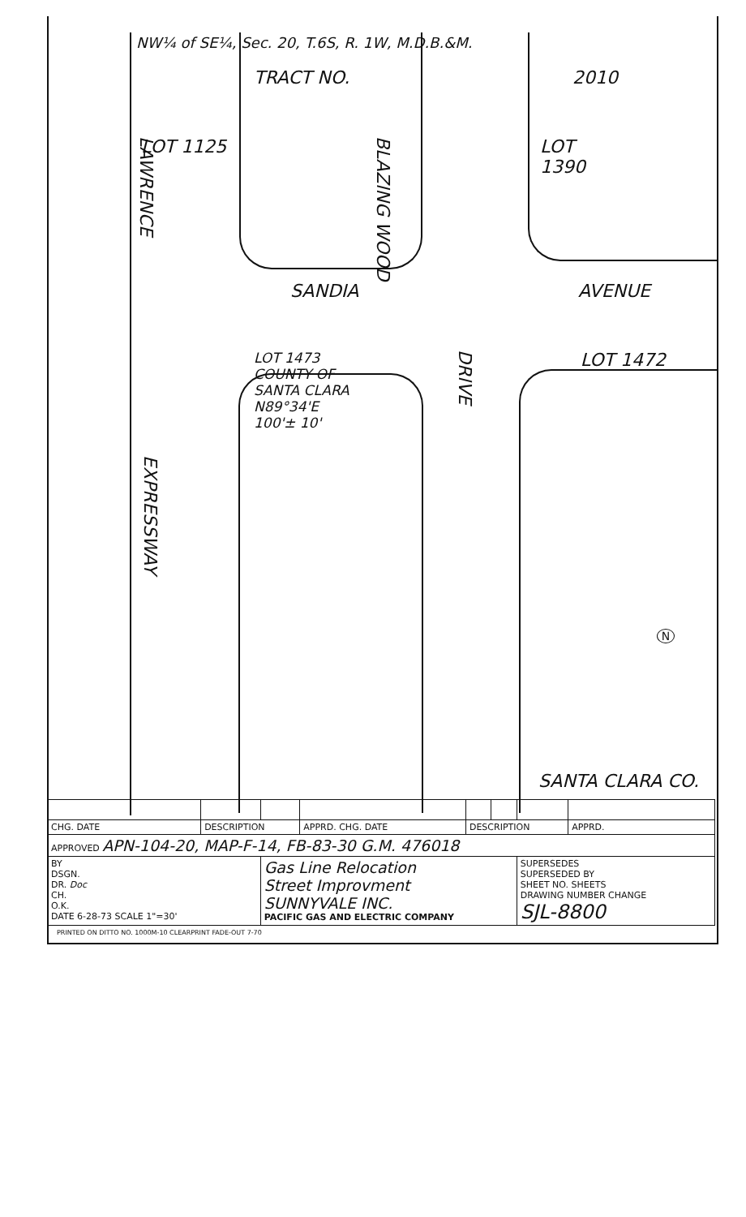NW¼ of SE¼, Sec. 20, T.6S, R. 1W, M.D.B.&M.
TRACT NO. 2010
LAWRENCE LOT 1125 BLAZING WOOD LOT
1390
SANDIA AVENUE
LOT 1473
COUNTY OF
SANTA CLARA
N89°34'E
100'± 10'
DRIVE LOT 1472
EXPRESSWAY
N
SANTA CLARA CO.
| CHG. DATE | DESCRIPTION | | APPRD. CHG. DATE | DESCRIPTION | | | APPRD. |
| APPROVED APN-104-20, MAP-F-14, FB-83-30 G.M. 476018 | | | | | | | |
| BY DSGN. DR. Doc CH. O.K. DATE 6-28-73 SCALE 1"=30' | | Gas Line Relocation Street Improvment SUNNYVALE INC. PACIFIC GAS AND ELECTRIC COMPANY | | | | SUPERSEDES SUPERSEDED BY SHEET NO. SHEETS DRAWING NUMBER CHANGE SJL-8800 | |
PRINTED ON DITTO NO. 1000M-10 CLEARPRINT FADE-OUT 7-70